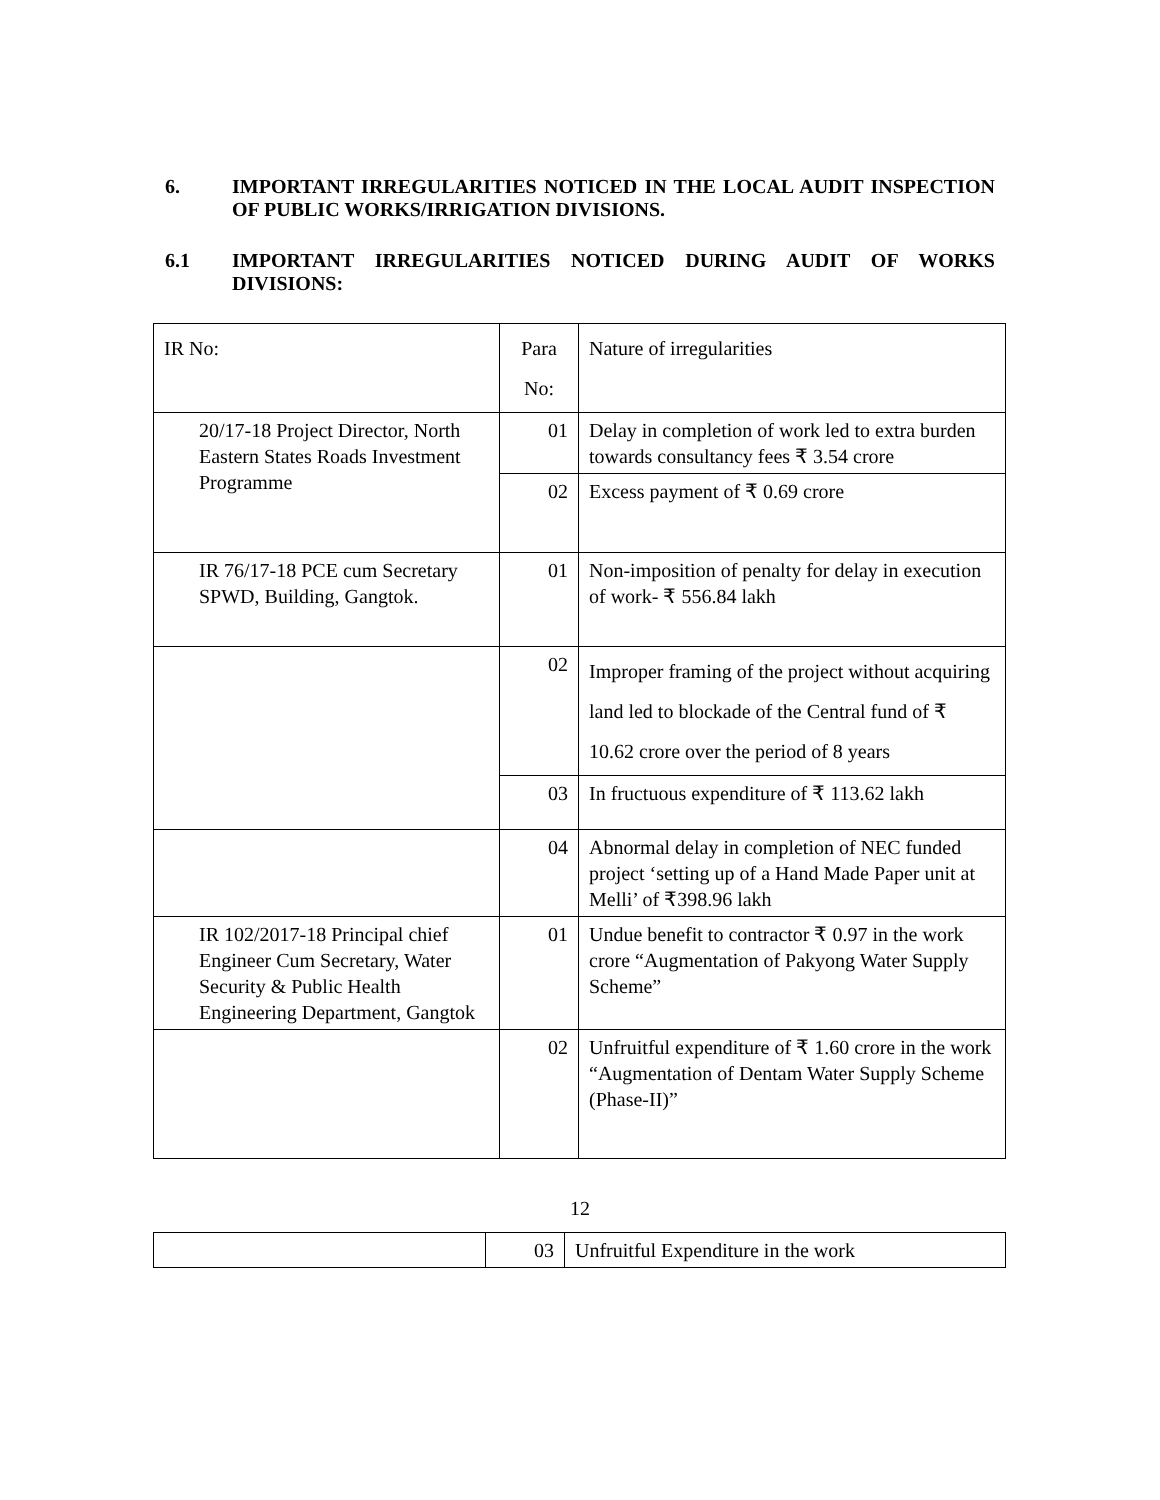6. IMPORTANT IRREGULARITIES NOTICED IN THE LOCAL AUDIT INSPECTION OF PUBLIC WORKS/IRRIGATION DIVISIONS.
6.1 IMPORTANT IRREGULARITIES NOTICED DURING AUDIT OF WORKS DIVISIONS:
| IR No: | Para No: | Nature of irregularities |
| 20/17-18 Project Director, North Eastern States Roads Investment Programme | 01 | Delay in completion of work led to extra burden towards consultancy fees ₹ 3.54 crore |
| | 02 | Excess payment of ₹ 0.69 crore |
| IR 76/17-18 PCE cum Secretary SPWD, Building, Gangtok. | 01 | Non-imposition of penalty for delay in execution of work- ₹ 556.84 lakh |
| | 02 | Improper framing of the project without acquiring land led to blockade of the Central fund of ₹ 10.62 crore over the period of 8 years |
| | 03 | In fructuous expenditure of ₹ 113.62 lakh |
| | 04 | Abnormal delay in completion of NEC funded project ‘setting up of a Hand Made Paper unit at Melli’ of ₹398.96 lakh |
| IR 102/2017-18 Principal chief Engineer Cum Secretary, Water Security & Public Health Engineering Department, Gangtok | 01 | Undue benefit to contractor ₹ 0.97 in the work crore “Augmentation of Pakyong Water Supply Scheme” |
| | 02 | Unfruitful expenditure of ₹ 1.60 crore in the work “Augmentation of Dentam Water Supply Scheme (Phase-II)” |
12
| | 03 | Unfruitful Expenditure in the work |